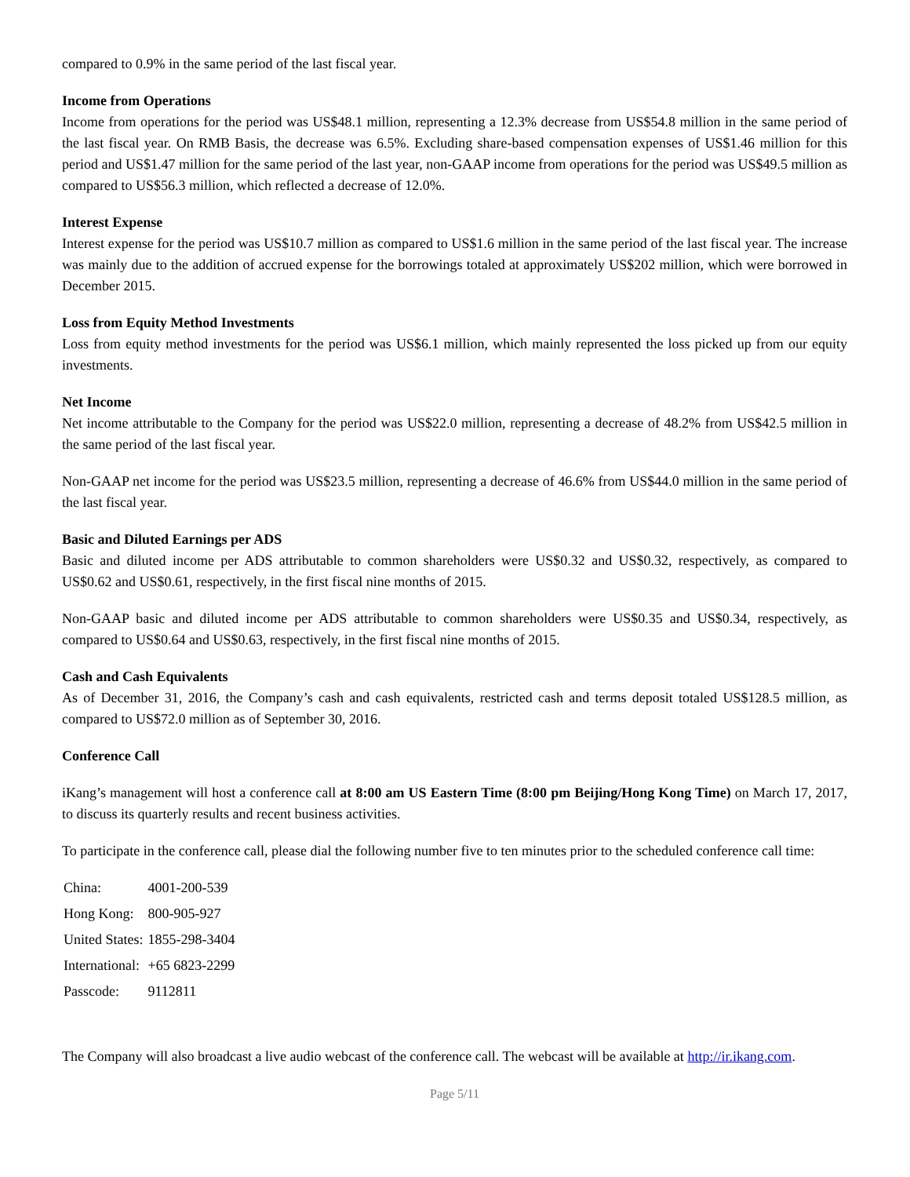compared to 0.9% in the same period of the last fiscal year.
Income from Operations
Income from operations for the period was US$48.1 million, representing a 12.3% decrease from US$54.8 million in the same period of the last fiscal year. On RMB Basis, the decrease was 6.5%. Excluding share-based compensation expenses of US$1.46 million for this period and US$1.47 million for the same period of the last year, non-GAAP income from operations for the period was US$49.5 million as compared to US$56.3 million, which reflected a decrease of 12.0%.
Interest Expense
Interest expense for the period was US$10.7 million as compared to US$1.6 million in the same period of the last fiscal year. The increase was mainly due to the addition of accrued expense for the borrowings totaled at approximately US$202 million, which were borrowed in December 2015.
Loss from Equity Method Investments
Loss from equity method investments for the period was US$6.1 million, which mainly represented the loss picked up from our equity investments.
Net Income
Net income attributable to the Company for the period was US$22.0 million, representing a decrease of 48.2% from US$42.5 million in the same period of the last fiscal year.
Non-GAAP net income for the period was US$23.5 million, representing a decrease of 46.6% from US$44.0 million in the same period of the last fiscal year.
Basic and Diluted Earnings per ADS
Basic and diluted income per ADS attributable to common shareholders were US$0.32 and US$0.32, respectively, as compared to US$0.62 and US$0.61, respectively, in the first fiscal nine months of 2015.
Non-GAAP basic and diluted income per ADS attributable to common shareholders were US$0.35 and US$0.34, respectively, as compared to US$0.64 and US$0.63, respectively, in the first fiscal nine months of 2015.
Cash and Cash Equivalents
As of December 31, 2016, the Company’s cash and cash equivalents, restricted cash and terms deposit totaled US$128.5 million, as compared to US$72.0 million as of September 30, 2016.
Conference Call
iKang’s management will host a conference call at 8:00 am US Eastern Time (8:00 pm Beijing/Hong Kong Time) on March 17, 2017, to discuss its quarterly results and recent business activities.
To participate in the conference call, please dial the following number five to ten minutes prior to the scheduled conference call time:
| China: | 4001-200-539 |
| Hong Kong: | 800-905-927 |
| United States: | 1855-298-3404 |
| International: | +65 6823-2299 |
| Passcode: | 9112811 |
The Company will also broadcast a live audio webcast of the conference call. The webcast will be available at http://ir.ikang.com.
Page 5/11